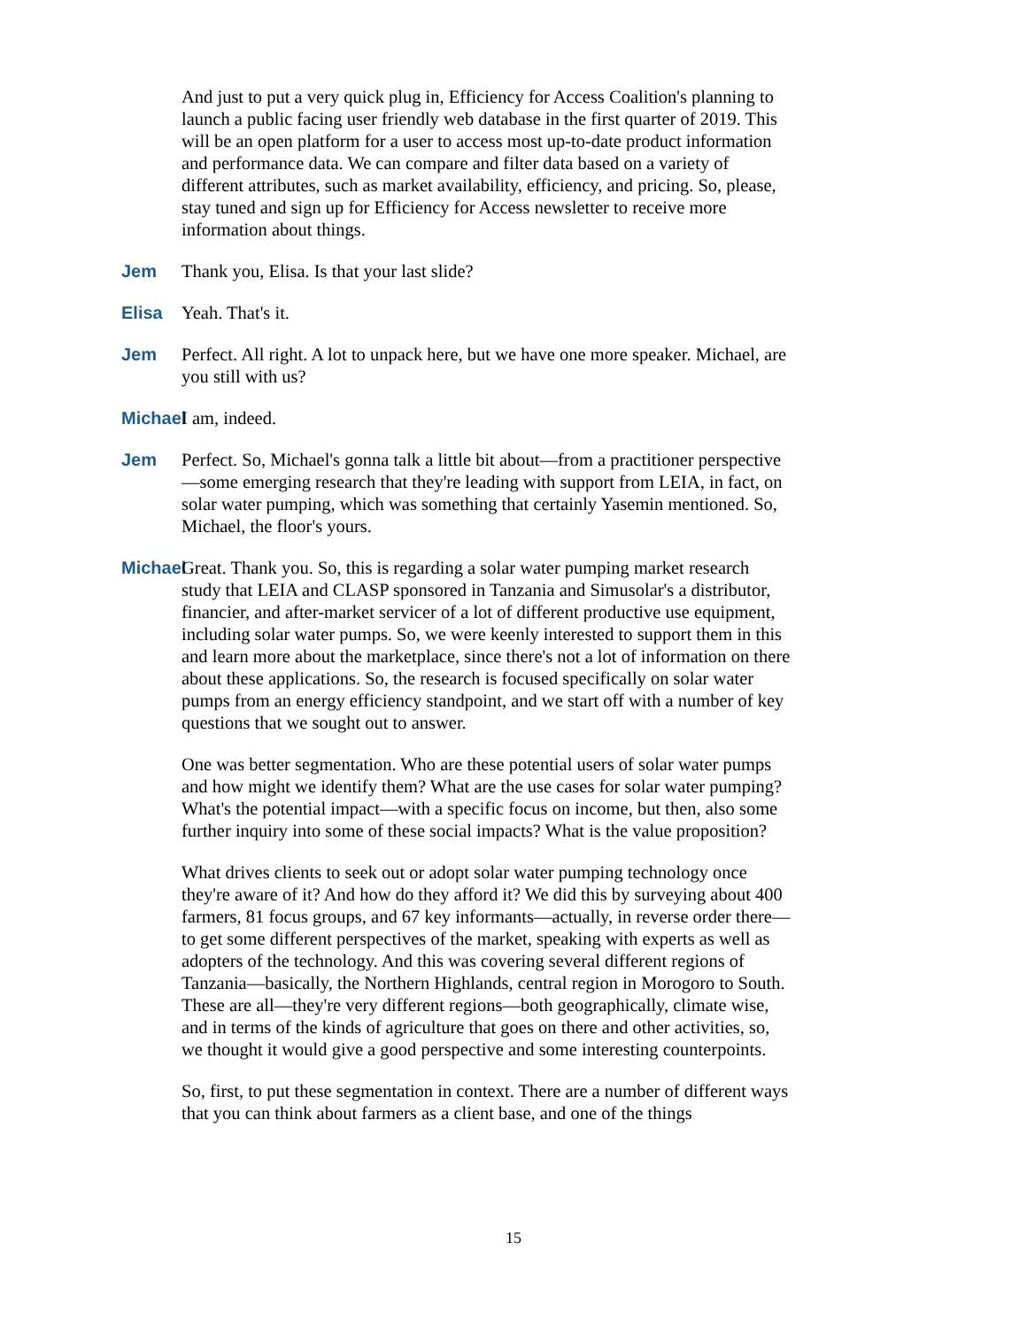And just to put a very quick plug in, Efficiency for Access Coalition's planning to launch a public facing user friendly web database in the first quarter of 2019. This will be an open platform for a user to access most up-to-date product information and performance data. We can compare and filter data based on a variety of different attributes, such as market availability, efficiency, and pricing. So, please, stay tuned and sign up for Efficiency for Access newsletter to receive more information about things.
Jem Thank you, Elisa. Is that your last slide?
Elisa Yeah. That's it.
Jem Perfect. All right. A lot to unpack here, but we have one more speaker. Michael, are you still with us?
Michael I am, indeed.
Jem Perfect. So, Michael's gonna talk a little bit about—from a practitioner perspective—some emerging research that they're leading with support from LEIA, in fact, on solar water pumping, which was something that certainly Yasemin mentioned. So, Michael, the floor's yours.
Michael Great. Thank you. So, this is regarding a solar water pumping market research study that LEIA and CLASP sponsored in Tanzania and Simusolar's a distributor, financier, and after-market servicer of a lot of different productive use equipment, including solar water pumps. So, we were keenly interested to support them in this and learn more about the marketplace, since there's not a lot of information on there about these applications. So, the research is focused specifically on solar water pumps from an energy efficiency standpoint, and we start off with a number of key questions that we sought out to answer.
One was better segmentation. Who are these potential users of solar water pumps and how might we identify them? What are the use cases for solar water pumping? What's the potential impact—with a specific focus on income, but then, also some further inquiry into some of these social impacts? What is the value proposition?
What drives clients to seek out or adopt solar water pumping technology once they're aware of it? And how do they afford it? We did this by surveying about 400 farmers, 81 focus groups, and 67 key informants—actually, in reverse order there—to get some different perspectives of the market, speaking with experts as well as adopters of the technology. And this was covering several different regions of Tanzania—basically, the Northern Highlands, central region in Morogoro to South. These are all—they're very different regions—both geographically, climate wise, and in terms of the kinds of agriculture that goes on there and other activities, so, we thought it would give a good perspective and some interesting counterpoints.
So, first, to put these segmentation in context. There are a number of different ways that you can think about farmers as a client base, and one of the things
15